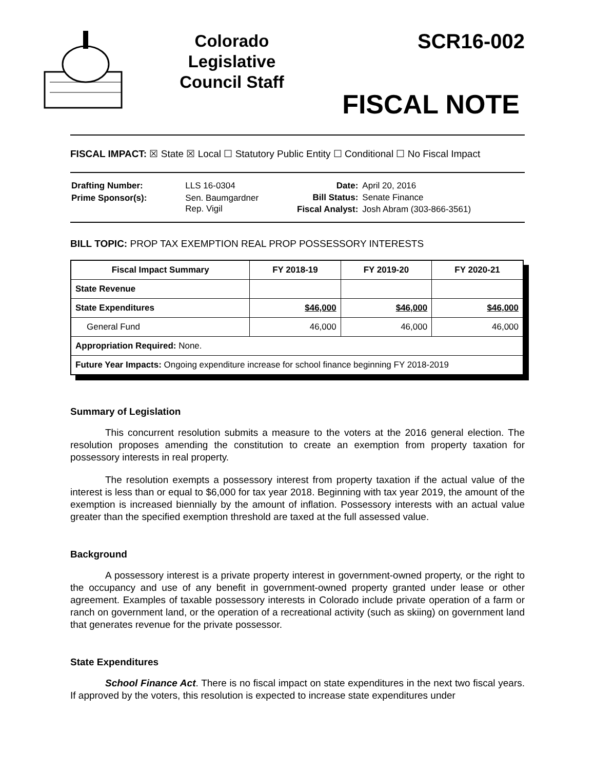Colorado Legislative Council Staff
SCR16-002
FISCAL NOTE
FISCAL IMPACT: ☒ State ☒ Local ☐ Statutory Public Entity ☐ Conditional ☐ No Fiscal Impact
| Drafting Number: | LLS 16-0304 |
| Prime Sponsor(s): | Sen. Baumgardner Rep. Vigil |
| Date: | April 20, 2016 |
| Bill Status: | Senate Finance |
| Fiscal Analyst: | Josh Abram (303-866-3561) |
BILL TOPIC: PROP TAX EXEMPTION REAL PROP POSSESSORY INTERESTS
| Fiscal Impact Summary | FY 2018-19 | FY 2019-20 | FY 2020-21 |
| --- | --- | --- | --- |
| State Revenue | | | |
| State Expenditures | $46,000 | $46,000 | $46,000 |
| General Fund | 46,000 | 46,000 | 46,000 |
| Appropriation Required: None. | | | |
| Future Year Impacts: Ongoing expenditure increase for school finance beginning FY 2018-2019 | | | |
Summary of Legislation
This concurrent resolution submits a measure to the voters at the 2016 general election. The resolution proposes amending the constitution to create an exemption from property taxation for possessory interests in real property.
The resolution exempts a possessory interest from property taxation if the actual value of the interest is less than or equal to $6,000 for tax year 2018. Beginning with tax year 2019, the amount of the exemption is increased biennially by the amount of inflation. Possessory interests with an actual value greater than the specified exemption threshold are taxed at the full assessed value.
Background
A possessory interest is a private property interest in government-owned property, or the right to the occupancy and use of any benefit in government-owned property granted under lease or other agreement. Examples of taxable possessory interests in Colorado include private operation of a farm or ranch on government land, or the operation of a recreational activity (such as skiing) on government land that generates revenue for the private possessor.
State Expenditures
School Finance Act. There is no fiscal impact on state expenditures in the next two fiscal years. If approved by the voters, this resolution is expected to increase state expenditures under